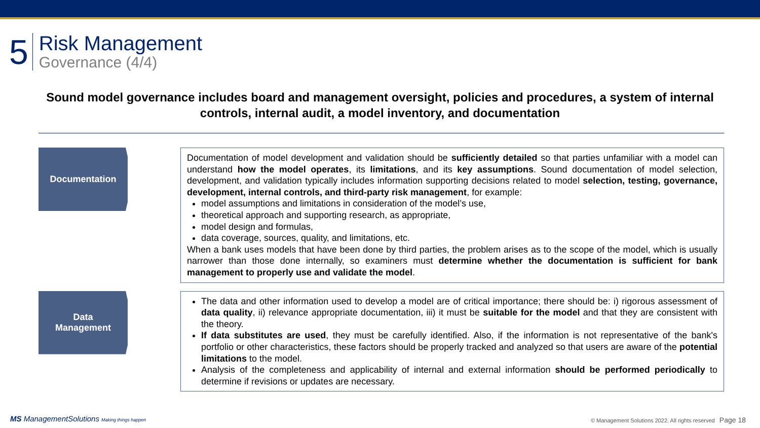5
Risk Management
Governance (4/4)
Sound model governance includes board and management oversight, policies and procedures, a system of internal controls, internal audit, a model inventory, and documentation
Documentation
Documentation of model development and validation should be sufficiently detailed so that parties unfamiliar with a model can understand how the model operates, its limitations, and its key assumptions. Sound documentation of model selection, development, and validation typically includes information supporting decisions related to model selection, testing, governance, development, internal controls, and third-party risk management, for example:
model assumptions and limitations in consideration of the model’s use,
theoretical approach and supporting research, as appropriate,
model design and formulas,
data coverage, sources, quality, and limitations, etc.
When a bank uses models that have been done by third parties, the problem arises as to the scope of the model, which is usually narrower than those done internally, so examiners must determine whether the documentation is sufficient for bank management to properly use and validate the model.
Data
Management
The data and other information used to develop a model are of critical importance; there should be: i) rigorous assessment of data quality, ii) relevance appropriate documentation, iii) it must be suitable for the model and that they are consistent with the theory.
If data substitutes are used, they must be carefully identified. Also, if the information is not representative of the bank's portfolio or other characteristics, these factors should be properly tracked and analyzed so that users are aware of the potential limitations to the model.
Analysis of the completeness and applicability of internal and external information should be performed periodically to determine if revisions or updates are necessary.
MS ManagementSolutions Making things happen
© Management Solutions 2022. All rights reserved Page 18